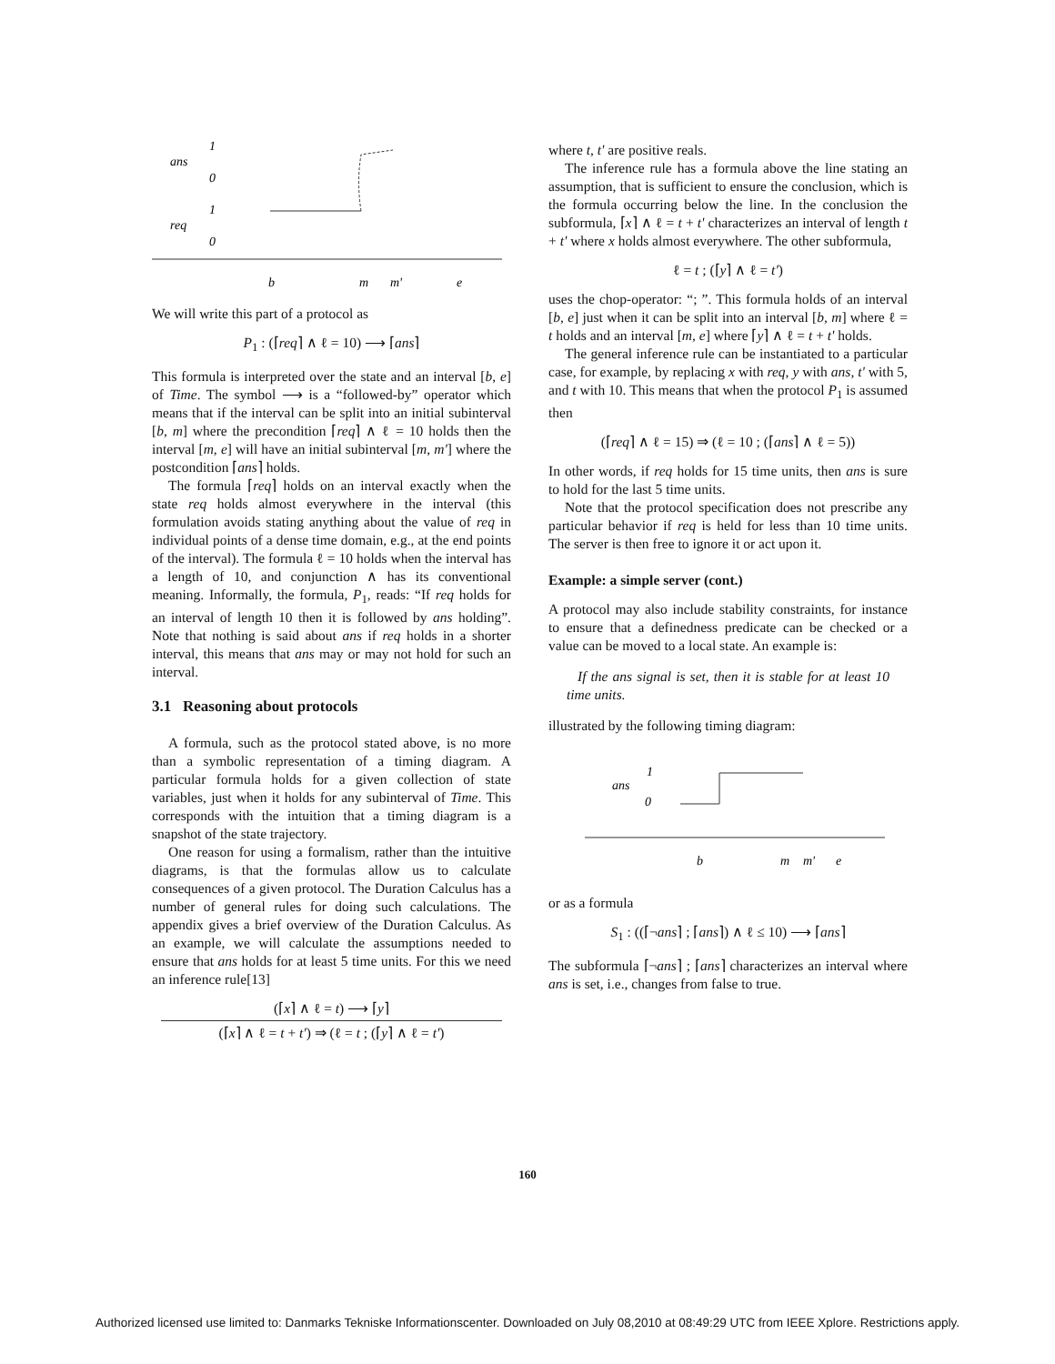1
ans
0
1
req
0
b
m
m'
e
We will write this part of a protocol as
P<sub>1</sub> : (⌈req⌉ ∧ ℓ = 10) ⟶ ⌈ans⌉
This formula is interpreted over the state and an interval [b, e] of Time. The symbol ⟶ is a “followed-by” operator which means that if the interval can be split into an initial subinterval [b, m] where the precondition ⌈req⌉ ∧ ℓ = 10 holds then the interval [m, e] will have an initial subinterval [m, m'] where the postcondition ⌈ans⌉ holds.
The formula ⌈req⌉ holds on an interval exactly when the state req holds almost everywhere in the interval (this formulation avoids stating anything about the value of req in individual points of a dense time domain, e.g., at the end points of the interval). The formula ℓ = 10 holds when the interval has a length of 10, and conjunction ∧ has its conventional meaning. Informally, the formula, P<sub>1</sub>, reads: “If req holds for an interval of length 10 then it is followed by ans holding”. Note that nothing is said about ans if req holds in a shorter interval, this means that ans may or may not hold for such an interval.
3.1 Reasoning about protocols
A formula, such as the protocol stated above, is no more than a symbolic representation of a timing diagram. A particular formula holds for a given collection of state variables, just when it holds for any subinterval of Time. This corresponds with the intuition that a timing diagram is a snapshot of the state trajectory.
One reason for using a formalism, rather than the intuitive diagrams, is that the formulas allow us to calculate consequences of a given protocol. The Duration Calculus has a number of general rules for doing such calculations. The appendix gives a brief overview of the Duration Calculus. As an example, we will calculate the assumptions needed to ensure that ans holds for at least 5 time units. For this we need an inference rule[13]
(⌈x⌉ ∧ ℓ = t) ⟶ ⌈y⌉
(⌈x⌉ ∧ ℓ = t + t') ⇒ (ℓ = t ; (⌈y⌉ ∧ ℓ = t')
where t, t' are positive reals.
The inference rule has a formula above the line stating an assumption, that is sufficient to ensure the conclusion, which is the formula occurring below the line. In the conclusion the subformula, ⌈x⌉ ∧ ℓ = t + t' characterizes an interval of length t + t' where x holds almost everywhere. The other subformula,
ℓ = t ; (⌈y⌉ ∧ ℓ = t')
uses the chop-operator: “; ”. This formula holds of an interval [b, e] just when it can be split into an interval [b, m] where ℓ = t holds and an interval [m, e] where ⌈y⌉ ∧ ℓ = t + t' holds.
The general inference rule can be instantiated to a particular case, for example, by replacing x with req, y with ans, t' with 5, and t with 10. This means that when the protocol P<sub>1</sub> is assumed then
(⌈req⌉ ∧ ℓ = 15) ⇒ (ℓ = 10 ; (⌈ans⌉ ∧ ℓ = 5))
In other words, if req holds for 15 time units, then ans is sure to hold for the last 5 time units.
Note that the protocol specification does not prescribe any particular behavior if req is held for less than 10 time units. The server is then free to ignore it or act upon it.
Example: a simple server (cont.)
A protocol may also include stability constraints, for instance to ensure that a definedness predicate can be checked or a value can be moved to a local state. An example is:
If the ans signal is set, then it is stable for at least 10 time units.
illustrated by the following timing diagram:
1
ans
0
b
m
m'
e
or as a formula
S<sub>1</sub> : ((⌈¬ans⌉ ; ⌈ans⌉) ∧ ℓ ≤ 10) ⟶ ⌈ans⌉
The subformula ⌈¬ans⌉ ; ⌈ans⌉ characterizes an interval where ans is set, i.e., changes from false to true.
160
Authorized licensed use limited to: Danmarks Tekniske Informationscenter. Downloaded on July 08,2010 at 08:49:29 UTC from IEEE Xplore. Restrictions apply.